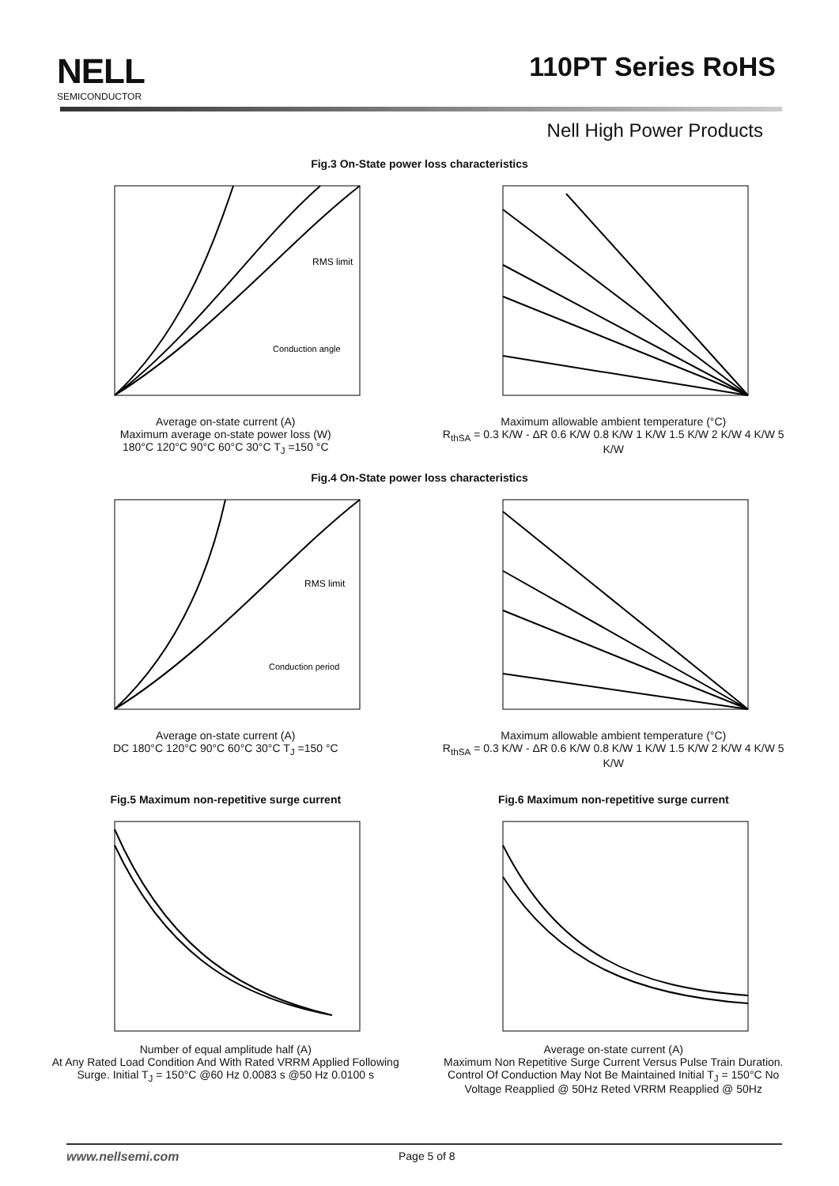NELL
SEMICONDUCTOR
110PT Series RoHS
Nell High Power Products
Fig.3 On-State power loss characteristics
RMS limit
Conduction angle
Average on-state current (A)
Maximum average on-state power loss (W)
180°C 120°C 90°C 60°C 30°C T<sub>J</sub> =150 °C
Maximum allowable ambient temperature (°C)
R<sub>thSA</sub> = 0.3 K/W - ΔR 0.6 K/W 0.8 K/W 1 K/W 1.5 K/W 2 K/W 4 K/W 5 K/W
Fig.4 On-State power loss characteristics
RMS limit
Conduction period
Average on-state current (A)
DC 180°C 120°C 90°C 60°C 30°C T<sub>J</sub> =150 °C
Maximum allowable ambient temperature (°C)
R<sub>thSA</sub> = 0.3 K/W - ΔR 0.6 K/W 0.8 K/W 1 K/W 1.5 K/W 2 K/W 4 K/W 5 K/W
Fig.5 Maximum non-repetitive surge current
Number of equal amplitude half (A)
At Any Rated Load Condition And With Rated VRRM Applied Following Surge. Initial T<sub>J</sub> = 150°C @60 Hz 0.0083 s @50 Hz 0.0100 s
Fig.6 Maximum non-repetitive surge current
Average on-state current (A)
Maximum Non Repetitive Surge Current Versus Pulse Train Duration. Control Of Conduction May Not Be Maintained Initial T<sub>J</sub> = 150°C No Voltage Reapplied @ 50Hz Reted VRRM Reapplied @ 50Hz
www.nellsemi.com Page 5 of 8